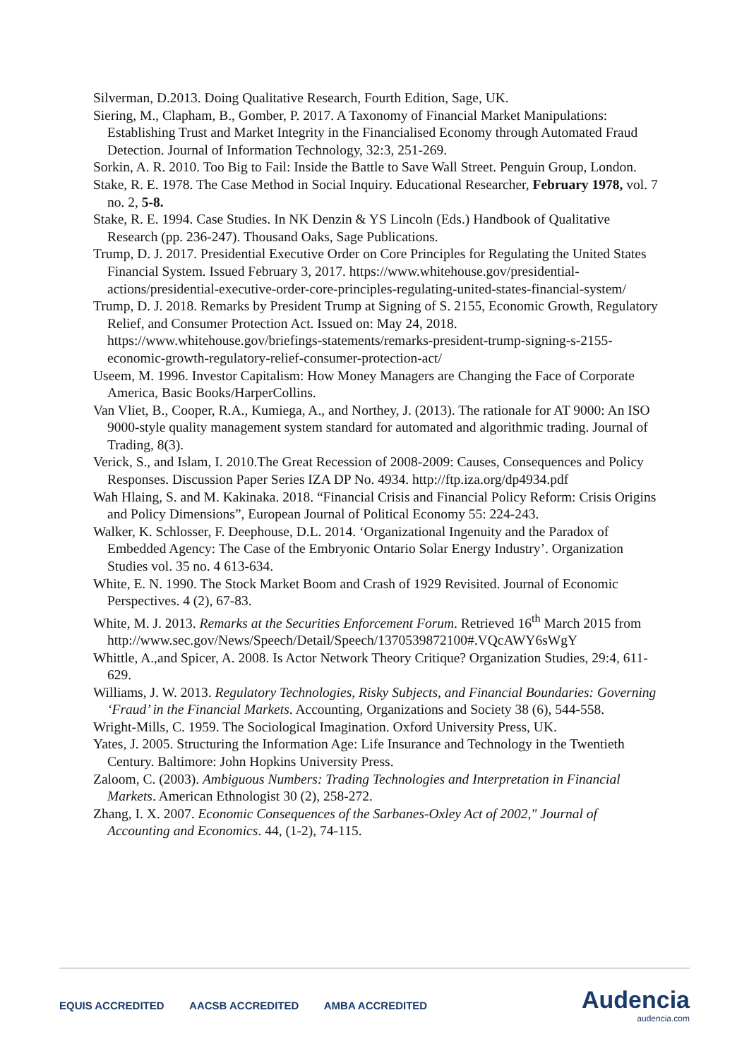Silverman, D.2013. Doing Qualitative Research, Fourth Edition, Sage, UK.
Siering, M., Clapham, B., Gomber, P. 2017. A Taxonomy of Financial Market Manipulations: Establishing Trust and Market Integrity in the Financialised Economy through Automated Fraud Detection. Journal of Information Technology, 32:3, 251-269.
Sorkin, A. R. 2010. Too Big to Fail: Inside the Battle to Save Wall Street. Penguin Group, London.
Stake, R. E. 1978. The Case Method in Social Inquiry. Educational Researcher, February 1978, vol. 7 no. 2, 5-8.
Stake, R. E. 1994. Case Studies. In NK Denzin & YS Lincoln (Eds.) Handbook of Qualitative Research (pp. 236-247). Thousand Oaks, Sage Publications.
Trump, D. J. 2017. Presidential Executive Order on Core Principles for Regulating the United States Financial System. Issued February 3, 2017. https://www.whitehouse.gov/presidential-actions/presidential-executive-order-core-principles-regulating-united-states-financial-system/
Trump, D. J. 2018. Remarks by President Trump at Signing of S. 2155, Economic Growth, Regulatory Relief, and Consumer Protection Act. Issued on: May 24, 2018. https://www.whitehouse.gov/briefings-statements/remarks-president-trump-signing-s-2155-economic-growth-regulatory-relief-consumer-protection-act/
Useem, M. 1996. Investor Capitalism: How Money Managers are Changing the Face of Corporate America, Basic Books/HarperCollins.
Van Vliet, B., Cooper, R.A., Kumiega, A., and Northey, J. (2013). The rationale for AT 9000: An ISO 9000-style quality management system standard for automated and algorithmic trading. Journal of Trading, 8(3).
Verick, S., and Islam, I. 2010.The Great Recession of 2008-2009: Causes, Consequences and Policy Responses. Discussion Paper Series IZA DP No. 4934. http://ftp.iza.org/dp4934.pdf
Wah Hlaing, S. and M. Kakinaka. 2018. “Financial Crisis and Financial Policy Reform: Crisis Origins and Policy Dimensions”, European Journal of Political Economy 55: 224-243.
Walker, K. Schlosser, F. Deephouse, D.L. 2014. ‘Organizational Ingenuity and the Paradox of Embedded Agency: The Case of the Embryonic Ontario Solar Energy Industry’. Organization Studies vol. 35 no. 4 613-634.
White, E. N. 1990. The Stock Market Boom and Crash of 1929 Revisited. Journal of Economic Perspectives. 4 (2), 67-83.
White, M. J. 2013. Remarks at the Securities Enforcement Forum. Retrieved 16<sup>th</sup> March 2015 from http://www.sec.gov/News/Speech/Detail/Speech/1370539872100#.VQcAWY6sWgY
Whittle, A.,and Spicer, A. 2008. Is Actor Network Theory Critique? Organization Studies, 29:4, 611-629.
Williams, J. W. 2013. Regulatory Technologies, Risky Subjects, and Financial Boundaries: Governing ‘Fraud’ in the Financial Markets. Accounting, Organizations and Society 38 (6), 544-558.
Wright-Mills, C. 1959. The Sociological Imagination. Oxford University Press, UK.
Yates, J. 2005. Structuring the Information Age: Life Insurance and Technology in the Twentieth Century. Baltimore: John Hopkins University Press.
Zaloom, C. (2003). Ambiguous Numbers: Trading Technologies and Interpretation in Financial Markets. American Ethnologist 30 (2), 258-272.
Zhang, I. X. 2007. Economic Consequences of the Sarbanes-Oxley Act of 2002," Journal of Accounting and Economics. 44, (1-2), 74-115.
EQUIS ACCREDITED AACSB ACCREDITED AMBA ACCREDITED
Audencia
audencia.com